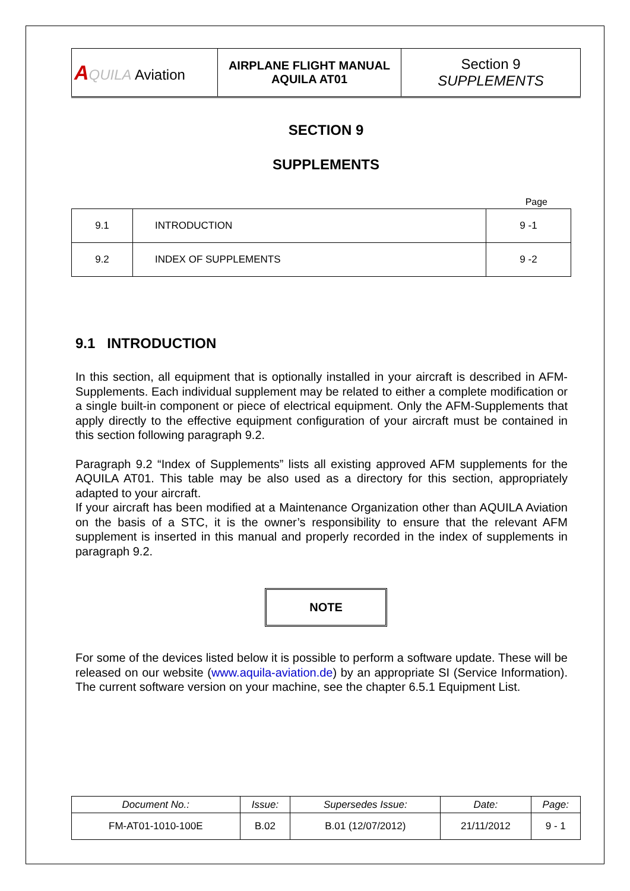| A QUILA Aviation | AIRPLANE FLIGHT MANUAL AQUILA AT01 | Section 9 SUPPLEMENTS |
SECTION 9
SUPPLEMENTS
Page
| 9.1 | INTRODUCTION | 9 -1 |
| 9.2 | INDEX OF SUPPLEMENTS | 9 -2 |
9.1 INTRODUCTION
In this section, all equipment that is optionally installed in your aircraft is described in AFM-Supplements. Each individual supplement may be related to either a complete modification or a single built-in component or piece of electrical equipment. Only the AFM-Supplements that apply directly to the effective equipment configuration of your aircraft must be contained in this section following paragraph 9.2.
Paragraph 9.2 “Index of Supplements” lists all existing approved AFM supplements for the AQUILA AT01. This table may be also used as a directory for this section, appropriately adapted to your aircraft.
If your aircraft has been modified at a Maintenance Organization other than AQUILA Aviation on the basis of a STC, it is the owner’s responsibility to ensure that the relevant AFM supplement is inserted in this manual and properly recorded in the index of supplements in paragraph 9.2.
NOTE
For some of the devices listed below it is possible to perform a software update. These will be released on our website (www.aquila-aviation.de) by an appropriate SI (Service Information). The current software version on your machine, see the chapter 6.5.1 Equipment List.
| Document No.: | Issue: | Supersedes Issue: | Date: | Page: |
| FM-AT01-1010-100E | B.02 | B.01 (12/07/2012) | 21/11/2012 | 9 - 1 |